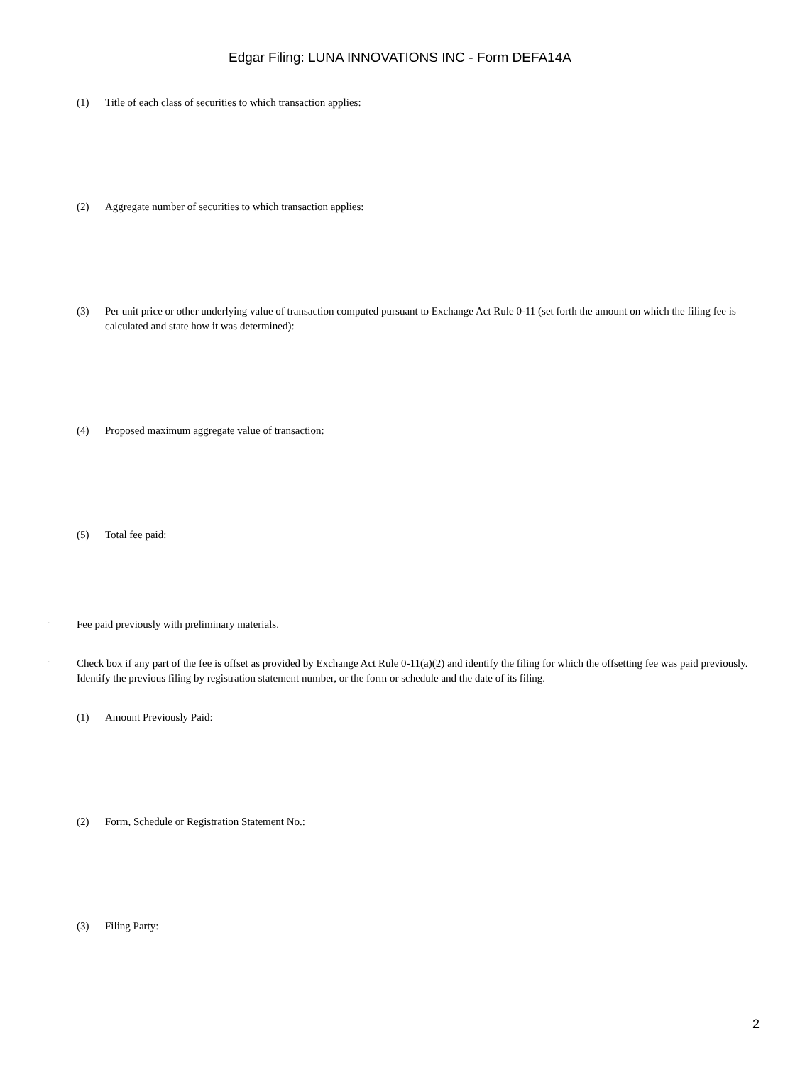Edgar Filing: LUNA INNOVATIONS INC - Form DEFA14A
(1) Title of each class of securities to which transaction applies:
(2) Aggregate number of securities to which transaction applies:
(3) Per unit price or other underlying value of transaction computed pursuant to Exchange Act Rule 0-11 (set forth the amount on which the filing fee is calculated and state how it was determined):
(4) Proposed maximum aggregate value of transaction:
(5) Total fee paid:
¨ Fee paid previously with preliminary materials.
¨ Check box if any part of the fee is offset as provided by Exchange Act Rule 0-11(a)(2) and identify the filing for which the offsetting fee was paid previously. Identify the previous filing by registration statement number, or the form or schedule and the date of its filing.
(1) Amount Previously Paid:
(2) Form, Schedule or Registration Statement No.:
(3) Filing Party:
2